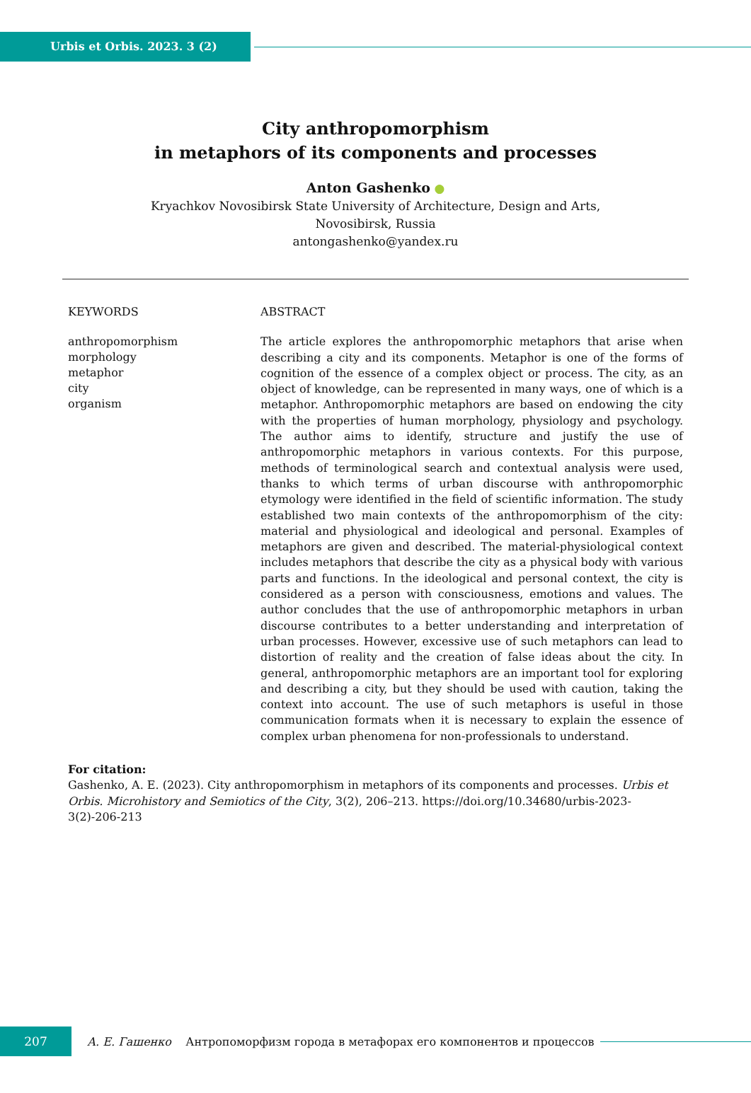Urbis et Orbis. 2023. 3 (2)
City anthropomorphism
in metaphors of its components and processes
Anton Gashenko ●
Kryachkov Novosibirsk State University of Architecture, Design and Arts,
Novosibirsk, Russia
antongashenko@yandex.ru
KEYWORDS
anthropomorphism
morphology
metaphor
city
organism
ABSTRACT
The article explores the anthropomorphic metaphors that arise when describing a city and its components. Metaphor is one of the forms of cognition of the essence of a complex object or process. The city, as an object of knowledge, can be represented in many ways, one of which is a metaphor. Anthropomorphic metaphors are based on endowing the city with the properties of human morphology, physiology and psychology. The author aims to identify, structure and justify the use of anthropomorphic metaphors in various contexts. For this purpose, methods of terminological search and contextual analysis were used, thanks to which terms of urban discourse with anthropomorphic etymology were identified in the field of scientific information. The study established two main contexts of the anthropomorphism of the city: material and physiological and ideological and personal. Examples of metaphors are given and described. The material-physiological context includes metaphors that describe the city as a physical body with various parts and functions. In the ideological and personal context, the city is considered as a person with consciousness, emotions and values. The author concludes that the use of anthropomorphic metaphors in urban discourse contributes to a better understanding and interpretation of urban processes. However, excessive use of such metaphors can lead to distortion of reality and the creation of false ideas about the city. In general, anthropomorphic metaphors are an important tool for exploring and describing a city, but they should be used with caution, taking the context into account. The use of such metaphors is useful in those communication formats when it is necessary to explain the essence of complex urban phenomena for non-professionals to understand.
For citation:
Gashenko, A. E. (2023). City anthropomorphism in metaphors of its components and processes. Urbis et Orbis. Microhistory and Semiotics of the City, 3(2), 206–213. https://doi.org/10.34680/urbis-2023-3(2)-206-213
207
А. Е. Гашенко Антропоморфизм города в метафорах его компонентов и процессов